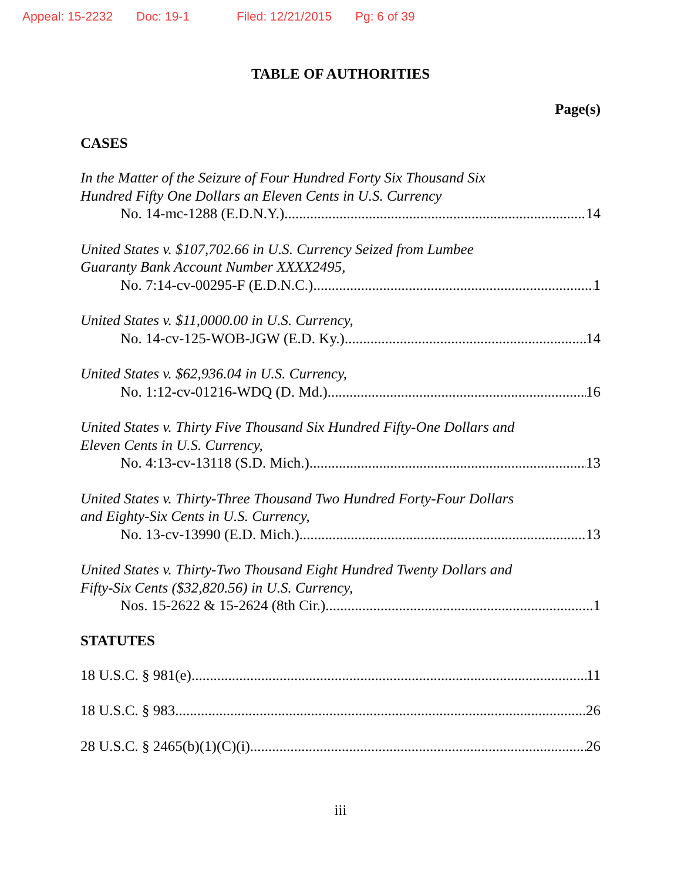Appeal: 15-2232 Doc: 19-1 Filed: 12/21/2015 Pg: 6 of 39
TABLE OF AUTHORITIES
Page(s)
CASES
In the Matter of the Seizure of Four Hundred Forty Six Thousand Six
Hundred Fifty One Dollars an Eleven Cents in U.S. Currency
No. 14-mc-1288 (E.D.N.Y.) 14
United States v. $107,702.66 in U.S. Currency Seized from Lumbee
Guaranty Bank Account Number XXXX2495,
No. 7:14-cv-00295-F (E.D.N.C.) 1
United States v. $11,0000.00 in U.S. Currency,
No. 14-cv-125-WOB-JGW (E.D. Ky.) 14
United States v. $62,936.04 in U.S. Currency,
No. 1:12-cv-01216-WDQ (D. Md.) 16
United States v. Thirty Five Thousand Six Hundred Fifty-One Dollars and
Eleven Cents in U.S. Currency,
No. 4:13-cv-13118 (S.D. Mich.) 13
United States v. Thirty-Three Thousand Two Hundred Forty-Four Dollars
and Eighty-Six Cents in U.S. Currency,
No. 13-cv-13990 (E.D. Mich.) 13
United States v. Thirty-Two Thousand Eight Hundred Twenty Dollars and
Fifty-Six Cents ($32,820.56) in U.S. Currency,
Nos. 15-2622 & 15-2624 (8th Cir.) 1
STATUTES
18 U.S.C. § 981(e) 11
18 U.S.C. § 983 26
28 U.S.C. § 2465(b)(1)(C)(i) 26
iii